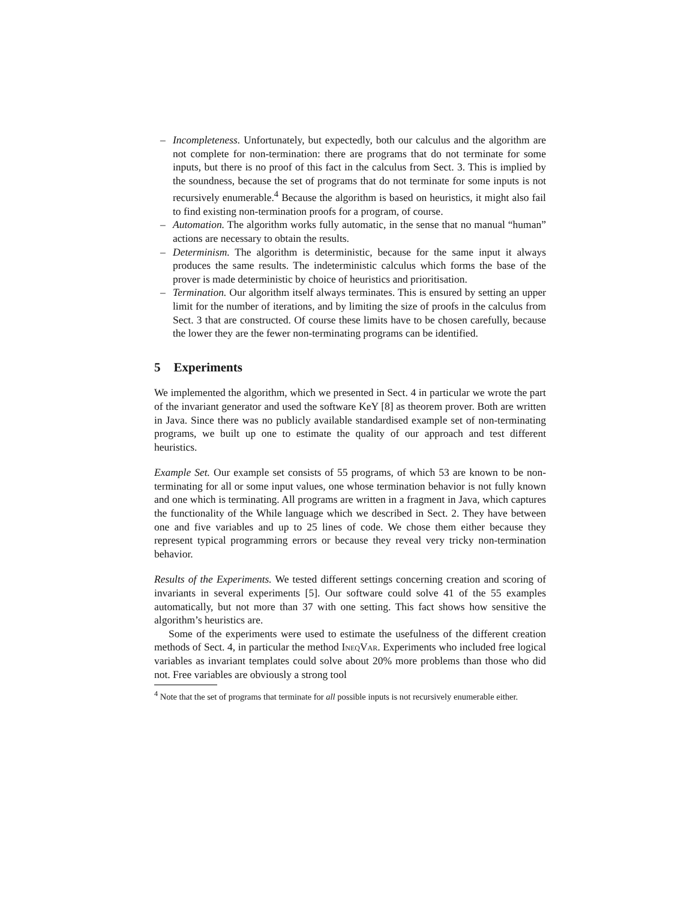– Incompleteness. Unfortunately, but expectedly, both our calculus and the algorithm are not complete for non-termination: there are programs that do not terminate for some inputs, but there is no proof of this fact in the calculus from Sect. 3. This is implied by the soundness, because the set of programs that do not terminate for some inputs is not recursively enumerable.<sup>4</sup> Because the algorithm is based on heuristics, it might also fail to find existing non-termination proofs for a program, of course.
– Automation. The algorithm works fully automatic, in the sense that no manual “human” actions are necessary to obtain the results.
– Determinism. The algorithm is deterministic, because for the same input it always produces the same results. The indeterministic calculus which forms the base of the prover is made deterministic by choice of heuristics and prioritisation.
– Termination. Our algorithm itself always terminates. This is ensured by setting an upper limit for the number of iterations, and by limiting the size of proofs in the calculus from Sect. 3 that are constructed. Of course these limits have to be chosen carefully, because the lower they are the fewer non-terminating programs can be identified.
5 Experiments
We implemented the algorithm, which we presented in Sect. 4 in particular we wrote the part of the invariant generator and used the software KeY [8] as theorem prover. Both are written in Java. Since there was no publicly available standardised example set of non-terminating programs, we built up one to estimate the quality of our approach and test different heuristics.
Example Set. Our example set consists of 55 programs, of which 53 are known to be non-terminating for all or some input values, one whose termination behavior is not fully known and one which is terminating. All programs are written in a fragment in Java, which captures the functionality of the While language which we described in Sect. 2. They have between one and five variables and up to 25 lines of code. We chose them either because they represent typical programming errors or because they reveal very tricky non-termination behavior.
Results of the Experiments. We tested different settings concerning creation and scoring of invariants in several experiments [5]. Our software could solve 41 of the 55 examples automatically, but not more than 37 with one setting. This fact shows how sensitive the algorithm’s heuristics are.
Some of the experiments were used to estimate the usefulness of the different creation methods of Sect. 4, in particular the method IneqVar. Experiments who included free logical variables as invariant templates could solve about 20% more problems than those who did not. Free variables are obviously a strong tool
<sup>4</sup> Note that the set of programs that terminate for all possible inputs is not recursively enumerable either.